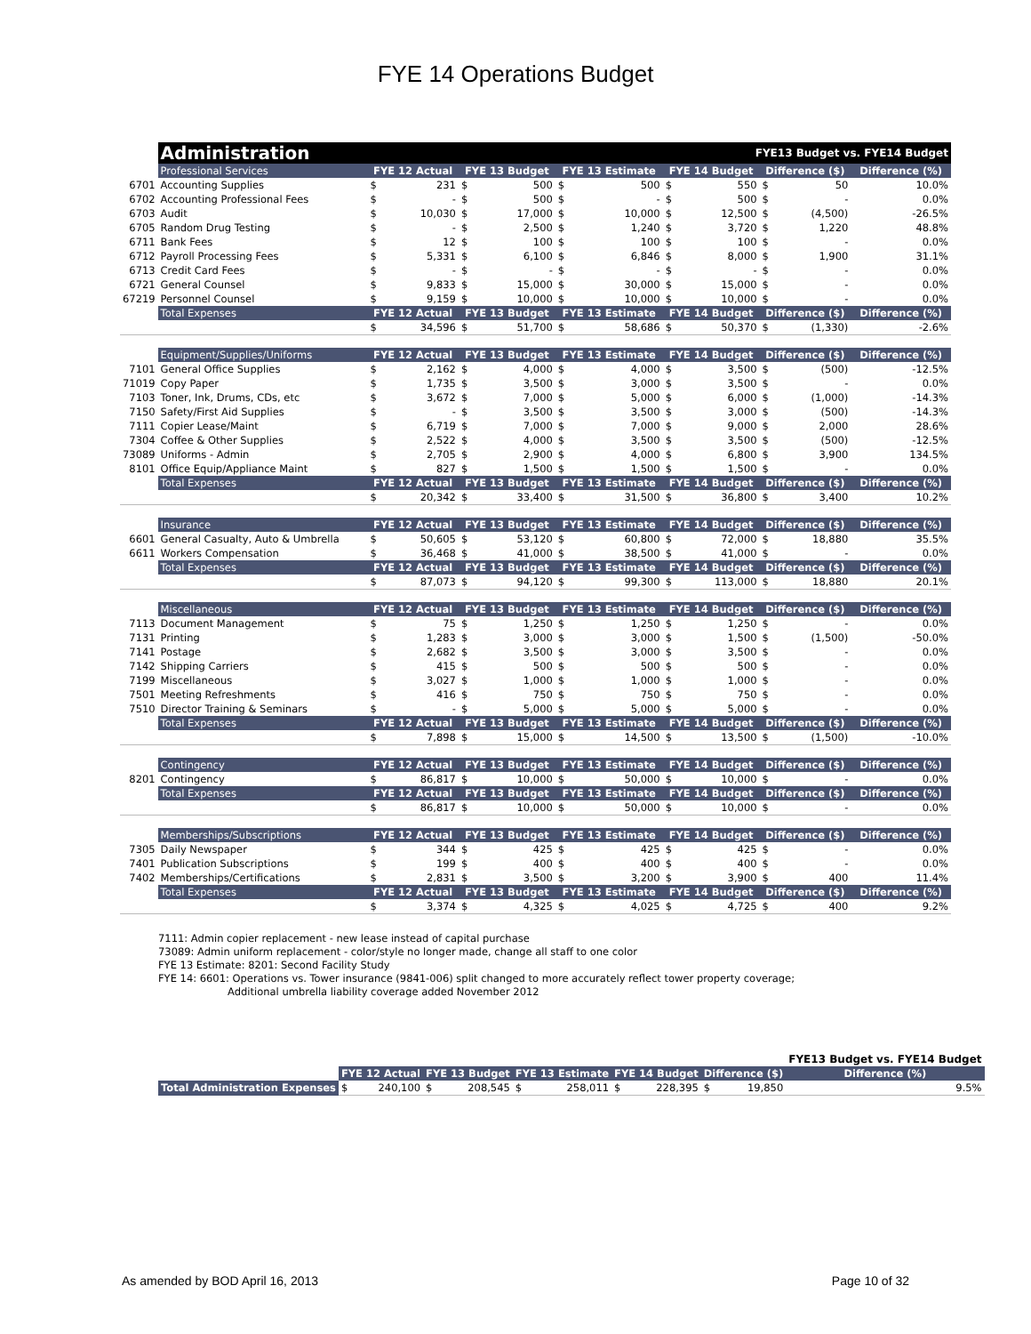FYE 14 Operations Budget
| | Administration | | | | | | FYE13 Budget vs. FYE14 Budget | | | | | |
| | Professional Services | FYE 12 Actual | | FYE 13 Budget | | FYE 13 Estimate | | FYE 14 Budget | | Difference ($) | | Difference (%) |
| 6701 | Accounting Supplies | $ | 231 | $ | 500 | $ | 500 | $ | 550 | $ | 50 | 10.0% |
| 6702 | Accounting Professional Fees | $ | - | $ | 500 | $ | - | $ | 500 | $ | - | 0.0% |
| 6703 | Audit | $ | 10,030 | $ | 17,000 | $ | 10,000 | $ | 12,500 | $ | (4,500) | -26.5% |
| 6705 | Random Drug Testing | $ | - | $ | 2,500 | $ | 1,240 | $ | 3,720 | $ | 1,220 | 48.8% |
| 6711 | Bank Fees | $ | 12 | $ | 100 | $ | 100 | $ | 100 | $ | - | 0.0% |
| 6712 | Payroll Processing Fees | $ | 5,331 | $ | 6,100 | $ | 6,846 | $ | 8,000 | $ | 1,900 | 31.1% |
| 6713 | Credit Card Fees | $ | - | $ | - | $ | - | $ | - | $ | - | 0.0% |
| 6721 | General Counsel | $ | 9,833 | $ | 15,000 | $ | 30,000 | $ | 15,000 | $ | - | 0.0% |
| 67219 | Personnel Counsel | $ | 9,159 | $ | 10,000 | $ | 10,000 | $ | 10,000 | $ | - | 0.0% |
| | Total Expenses | FYE 12 Actual | | FYE 13 Budget | | FYE 13 Estimate | | FYE 14 Budget | | Difference ($) | | Difference (%) |
| | | $ | 34,596 | $ | 51,700 | $ | 58,686 | $ | 50,370 | $ | (1,330) | -2.6% |
| | Equipment/Supplies/Uniforms | FYE 12 Actual | | FYE 13 Budget | | FYE 13 Estimate | | FYE 14 Budget | | Difference ($) | | Difference (%) |
| 7101 | General Office Supplies | $ | 2,162 | $ | 4,000 | $ | 4,000 | $ | 3,500 | $ | (500) | -12.5% |
| 71019 | Copy Paper | $ | 1,735 | $ | 3,500 | $ | 3,000 | $ | 3,500 | $ | - | 0.0% |
| 7103 | Toner, Ink, Drums, CDs, etc | $ | 3,672 | $ | 7,000 | $ | 5,000 | $ | 6,000 | $ | (1,000) | -14.3% |
| 7150 | Safety/First Aid Supplies | $ | - | $ | 3,500 | $ | 3,500 | $ | 3,000 | $ | (500) | -14.3% |
| 7111 | Copier Lease/Maint | $ | 6,719 | $ | 7,000 | $ | 7,000 | $ | 9,000 | $ | 2,000 | 28.6% |
| 7304 | Coffee & Other Supplies | $ | 2,522 | $ | 4,000 | $ | 3,500 | $ | 3,500 | $ | (500) | -12.5% |
| 73089 | Uniforms - Admin | $ | 2,705 | $ | 2,900 | $ | 4,000 | $ | 6,800 | $ | 3,900 | 134.5% |
| 8101 | Office Equip/Appliance Maint | $ | 827 | $ | 1,500 | $ | 1,500 | $ | 1,500 | $ | - | 0.0% |
| | Total Expenses | FYE 12 Actual | | FYE 13 Budget | | FYE 13 Estimate | | FYE 14 Budget | | Difference ($) | | Difference (%) |
| | | $ | 20,342 | $ | 33,400 | $ | 31,500 | $ | 36,800 | $ | 3,400 | 10.2% |
| | Insurance | FYE 12 Actual | | FYE 13 Budget | | FYE 13 Estimate | | FYE 14 Budget | | Difference ($) | | Difference (%) |
| 6601 | General Casualty, Auto & Umbrella | $ | 50,605 | $ | 53,120 | $ | 60,800 | $ | 72,000 | $ | 18,880 | 35.5% |
| 6611 | Workers Compensation | $ | 36,468 | $ | 41,000 | $ | 38,500 | $ | 41,000 | $ | - | 0.0% |
| | Total Expenses | FYE 12 Actual | | FYE 13 Budget | | FYE 13 Estimate | | FYE 14 Budget | | Difference ($) | | Difference (%) |
| | | $ | 87,073 | $ | 94,120 | $ | 99,300 | $ | 113,000 | $ | 18,880 | 20.1% |
| | Miscellaneous | FYE 12 Actual | | FYE 13 Budget | | FYE 13 Estimate | | FYE 14 Budget | | Difference ($) | | Difference (%) |
| 7113 | Document Management | $ | 75 | $ | 1,250 | $ | 1,250 | $ | 1,250 | $ | - | 0.0% |
| 7131 | Printing | $ | 1,283 | $ | 3,000 | $ | 3,000 | $ | 1,500 | $ | (1,500) | -50.0% |
| 7141 | Postage | $ | 2,682 | $ | 3,500 | $ | 3,000 | $ | 3,500 | $ | - | 0.0% |
| 7142 | Shipping Carriers | $ | 415 | $ | 500 | $ | 500 | $ | 500 | $ | - | 0.0% |
| 7199 | Miscellaneous | $ | 3,027 | $ | 1,000 | $ | 1,000 | $ | 1,000 | $ | - | 0.0% |
| 7501 | Meeting Refreshments | $ | 416 | $ | 750 | $ | 750 | $ | 750 | $ | - | 0.0% |
| 7510 | Director Training & Seminars | $ | - | $ | 5,000 | $ | 5,000 | $ | 5,000 | $ | - | 0.0% |
| | Total Expenses | FYE 12 Actual | | FYE 13 Budget | | FYE 13 Estimate | | FYE 14 Budget | | Difference ($) | | Difference (%) |
| | | $ | 7,898 | $ | 15,000 | $ | 14,500 | $ | 13,500 | $ | (1,500) | -10.0% |
| | Contingency | FYE 12 Actual | | FYE 13 Budget | | FYE 13 Estimate | | FYE 14 Budget | | Difference ($) | | Difference (%) |
| 8201 | Contingency | $ | 86,817 | $ | 10,000 | $ | 50,000 | $ | 10,000 | $ | - | 0.0% |
| | Total Expenses | FYE 12 Actual | | FYE 13 Budget | | FYE 13 Estimate | | FYE 14 Budget | | Difference ($) | | Difference (%) |
| | | $ | 86,817 | $ | 10,000 | $ | 50,000 | $ | 10,000 | $ | - | 0.0% |
| | Memberships/Subscriptions | FYE 12 Actual | | FYE 13 Budget | | FYE 13 Estimate | | FYE 14 Budget | | Difference ($) | | Difference (%) |
| 7305 | Daily Newspaper | $ | 344 | $ | 425 | $ | 425 | $ | 425 | $ | - | 0.0% |
| 7401 | Publication Subscriptions | $ | 199 | $ | 400 | $ | 400 | $ | 400 | $ | - | 0.0% |
| 7402 | Memberships/Certifications | $ | 2,831 | $ | 3,500 | $ | 3,200 | $ | 3,900 | $ | 400 | 11.4% |
| | Total Expenses | FYE 12 Actual | | FYE 13 Budget | | FYE 13 Estimate | | FYE 14 Budget | | Difference ($) | | Difference (%) |
| | | $ | 3,374 | $ | 4,325 | $ | 4,025 | $ | 4,725 | $ | 400 | 9.2% |
7111: Admin copier replacement - new lease instead of capital purchase
73089: Admin uniform replacement - color/style no longer made, change all staff to one color
FYE 13 Estimate: 8201: Second Facility Study
FYE 14: 6601: Operations vs. Tower insurance (9841-006) split changed to more accurately reflect tower property coverage;
Additional umbrella liability coverage added November 2012
| | | | | | | | | | | | FYE13 Budget vs. FYE14 Budget |
| | FYE 12 Actual | | FYE 13 Budget | | FYE 13 Estimate | | FYE 14 Budget | | Difference ($) | | Difference (%) |
| Total Administration Expenses | $ | 240,100 | $ | 208,545 | $ | 258,011 | $ | 228,395 | $ | 19,850 | 9.5% |
As amended by BOD April 16, 2013 Page 10 of 32